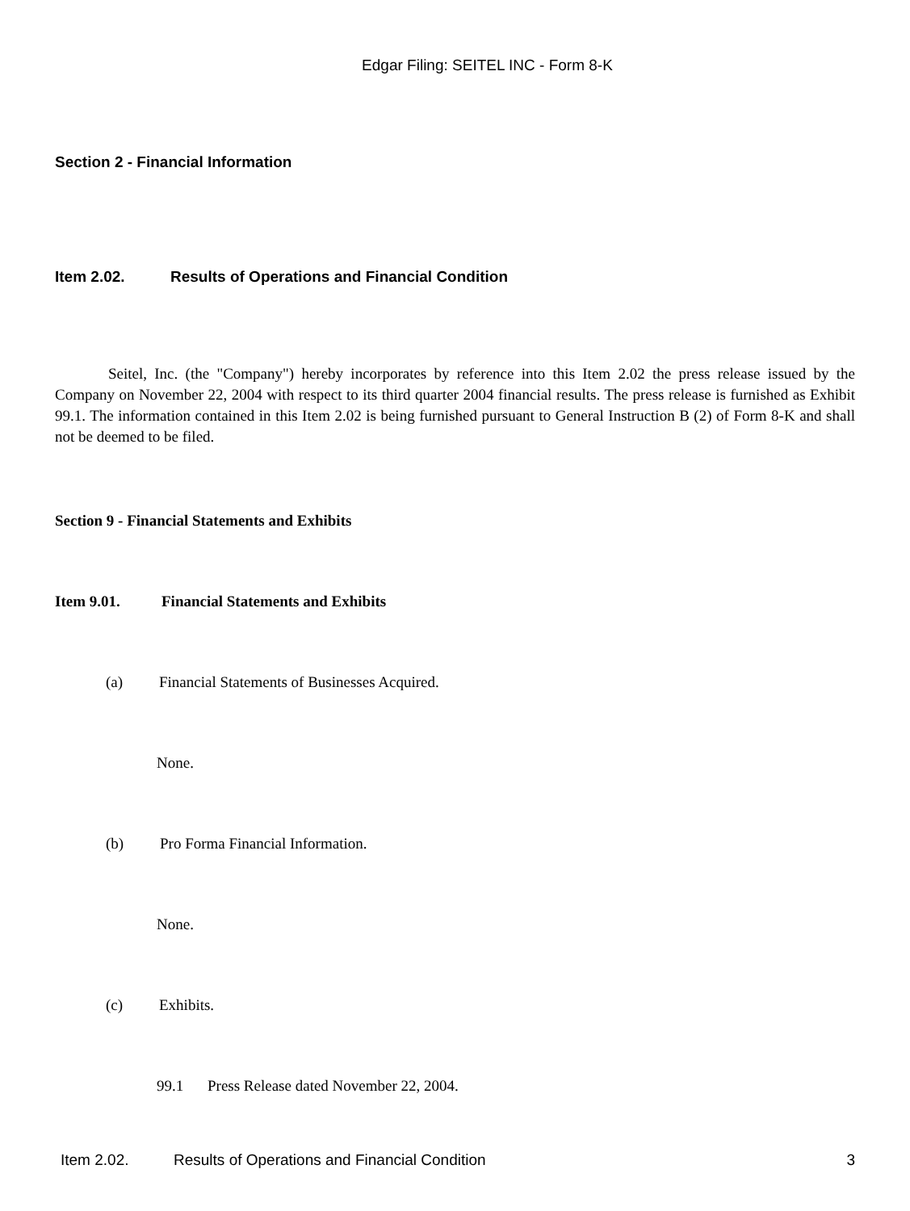Edgar Filing: SEITEL INC - Form 8-K
Section 2 - Financial Information
Item 2.02. Results of Operations and Financial Condition
Seitel, Inc. (the "Company") hereby incorporates by reference into this Item 2.02 the press release issued by the Company on November 22, 2004 with respect to its third quarter 2004 financial results. The press release is furnished as Exhibit 99.1. The information contained in this Item 2.02 is being furnished pursuant to General Instruction B (2) of Form 8-K and shall not be deemed to be filed.
Section 9 - Financial Statements and Exhibits
Item 9.01. Financial Statements and Exhibits
(a) Financial Statements of Businesses Acquired.
None.
(b) Pro Forma Financial Information.
None.
(c) Exhibits.
99.1 Press Release dated November 22, 2004.
Item 2.02. Results of Operations and Financial Condition 3